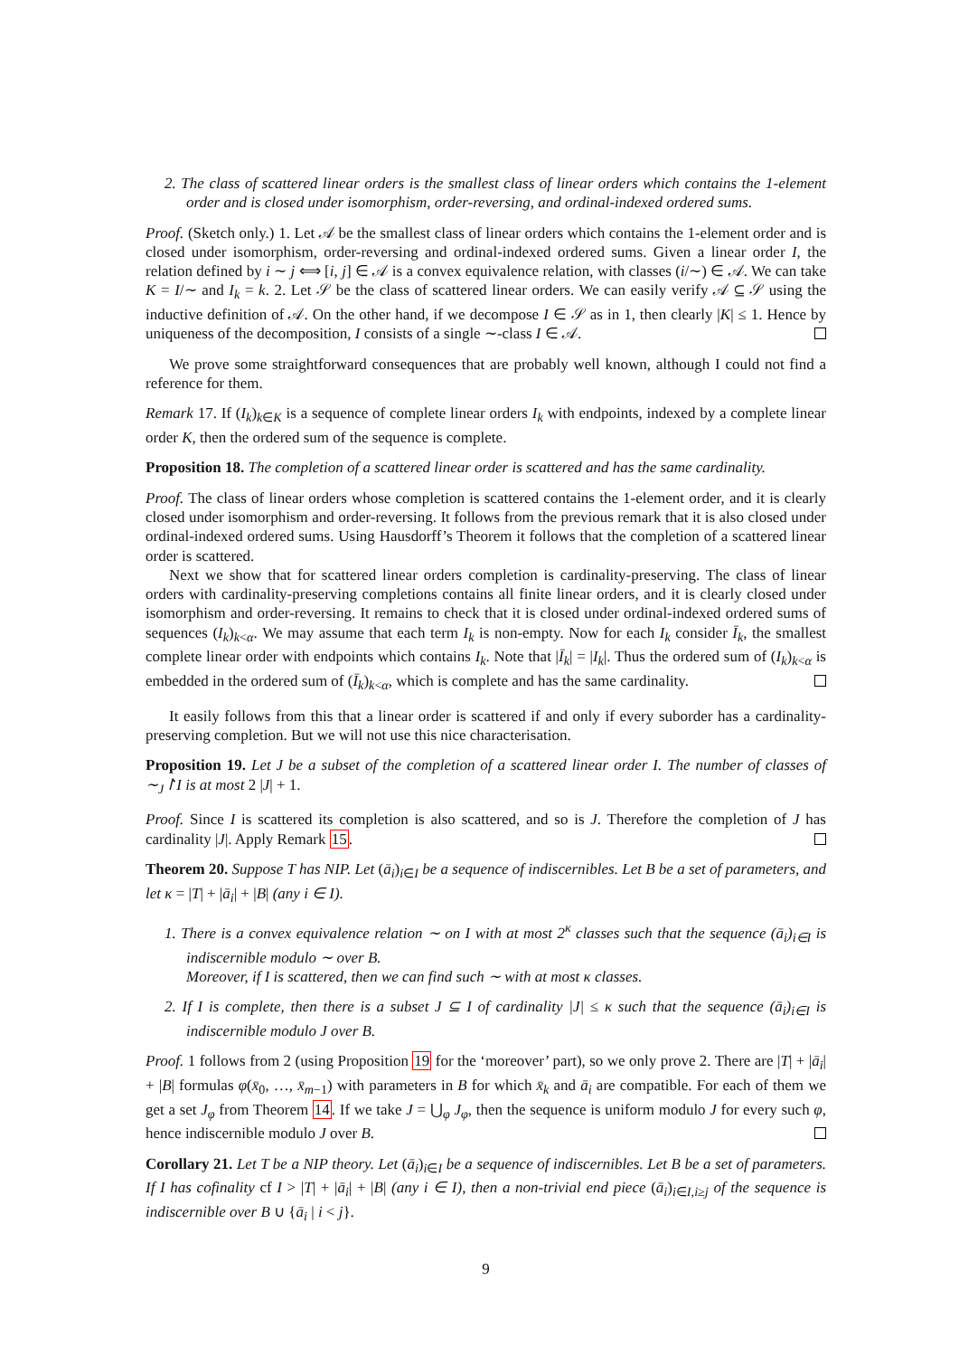2. The class of scattered linear orders is the smallest class of linear orders which contains the 1-element order and is closed under isomorphism, order-reversing, and ordinal-indexed ordered sums.
Proof. (Sketch only.) 1. Let 𝒜 be the smallest class of linear orders which contains the 1-element order and is closed under isomorphism, order-reversing and ordinal-indexed ordered sums. Given a linear order I, the relation defined by i ∼ j ⟺ [i, j] ∈ 𝒜 is a convex equivalence relation, with classes (i/∼) ∈ 𝒜. We can take K = I/∼ and I<sub>k</sub> = k. 2. Let 𝒮 be the class of scattered linear orders. We can easily verify 𝒜 ⊆ 𝒮 using the inductive definition of 𝒜. On the other hand, if we decompose I ∈ 𝒮 as in 1, then clearly |K| ≤ 1. Hence by uniqueness of the decomposition, I consists of a single ∼-class I ∈ 𝒜.
We prove some straightforward consequences that are probably well known, although I could not find a reference for them.
Remark 17. If (I<sub>k</sub>)<sub>k∈K</sub> is a sequence of complete linear orders I<sub>k</sub> with endpoints, indexed by a complete linear order K, then the ordered sum of the sequence is complete.
Proposition 18. The completion of a scattered linear order is scattered and has the same cardinality.
Proof. The class of linear orders whose completion is scattered contains the 1-element order, and it is clearly closed under isomorphism and order-reversing. It follows from the previous remark that it is also closed under ordinal-indexed ordered sums. Using Hausdorff’s Theorem it follows that the completion of a scattered linear order is scattered.
Next we show that for scattered linear orders completion is cardinality-preserving. The class of linear orders with cardinality-preserving completions contains all finite linear orders, and it is clearly closed under isomorphism and order-reversing. It remains to check that it is closed under ordinal-indexed ordered sums of sequences (I<sub>k</sub>)<sub>k<α</sub>. We may assume that each term I<sub>k</sub> is non-empty. Now for each I<sub>k</sub> consider Ī<sub>k</sub>, the smallest complete linear order with endpoints which contains I<sub>k</sub>. Note that |Ī<sub>k</sub>| = |I<sub>k</sub>|. Thus the ordered sum of (I<sub>k</sub>)<sub>k<α</sub> is embedded in the ordered sum of (Ī<sub>k</sub>)<sub>k<α</sub>, which is complete and has the same cardinality.
It easily follows from this that a linear order is scattered if and only if every suborder has a cardinality-preserving completion. But we will not use this nice characterisation.
Proposition 19. Let J be a subset of the completion of a scattered linear order I. The number of classes of ∼<sub>J</sub>↾I is at most 2 |J| + 1.
Proof. Since I is scattered its completion is also scattered, and so is J. Therefore the completion of J has cardinality |J|. Apply Remark 15.
Theorem 20. Suppose T has NIP. Let (ā<sub>i</sub>)<sub>i∈I</sub> be a sequence of indiscernibles. Let B be a set of parameters, and let κ = |T| + |ā<sub>i</sub>| + |B| (any i ∈ I).
1. There is a convex equivalence relation ∼ on I with at most 2<sup>κ</sup> classes such that the sequence (ā<sub>i</sub>)<sub>i∈I</sub> is indiscernible modulo ∼ over B.
Moreover, if I is scattered, then we can find such ∼ with at most κ classes.
2. If I is complete, then there is a subset J ⊆ I of cardinality |J| ≤ κ such that the sequence (ā<sub>i</sub>)<sub>i∈I</sub> is indiscernible modulo J over B.
Proof. 1 follows from 2 (using Proposition 19 for the ‘moreover’ part), so we only prove 2. There are |T| + |ā<sub>i</sub>| + |B| formulas φ(x̄<sub>0</sub>, …, x̄<sub>m−1</sub>) with parameters in B for which x̄<sub>k</sub> and ā<sub>i</sub> are compatible. For each of them we get a set J<sub>φ</sub> from Theorem 14. If we take J = ⋃<sub>φ</sub> J<sub>φ</sub>, then the sequence is uniform modulo J for every such φ, hence indiscernible modulo J over B.
Corollary 21. Let T be a NIP theory. Let (ā<sub>i</sub>)<sub>i∈I</sub> be a sequence of indiscernibles. Let B be a set of parameters. If I has cofinality cf I > |T| + |ā<sub>i</sub>| + |B| (any i ∈ I), then a non-trivial end piece (ā<sub>i</sub>)<sub>i∈I,i≥j</sub> of the sequence is indiscernible over B ∪ {ā<sub>i</sub> | i < j}.
9